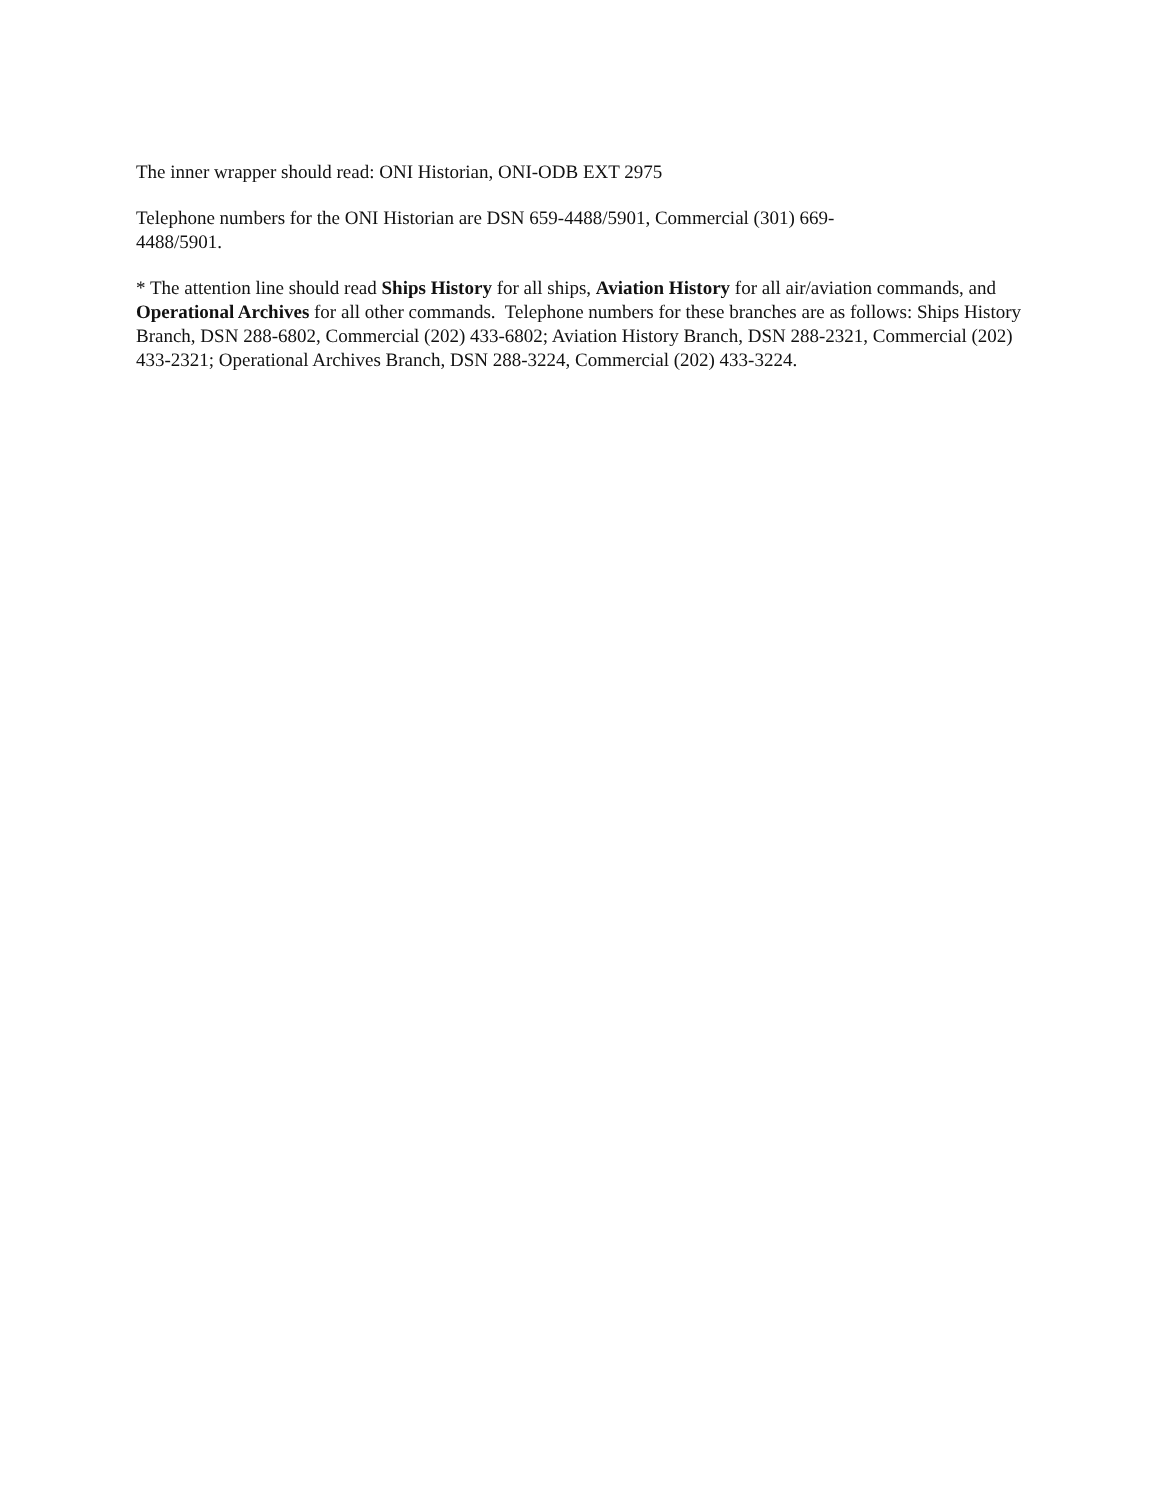The inner wrapper should read: ONI Historian, ONI-ODB EXT 2975
Telephone numbers for the ONI Historian are DSN 659-4488/5901, Commercial (301) 669-
4488/5901.
* The attention line should read Ships History for all ships, Aviation History for all air/aviation commands, and Operational Archives for all other commands. Telephone numbers for these branches are as follows: Ships History Branch, DSN 288-6802, Commercial (202) 433-6802; Aviation History Branch, DSN 288-2321, Commercial (202) 433-2321; Operational Archives Branch, DSN 288-3224, Commercial (202) 433-3224.